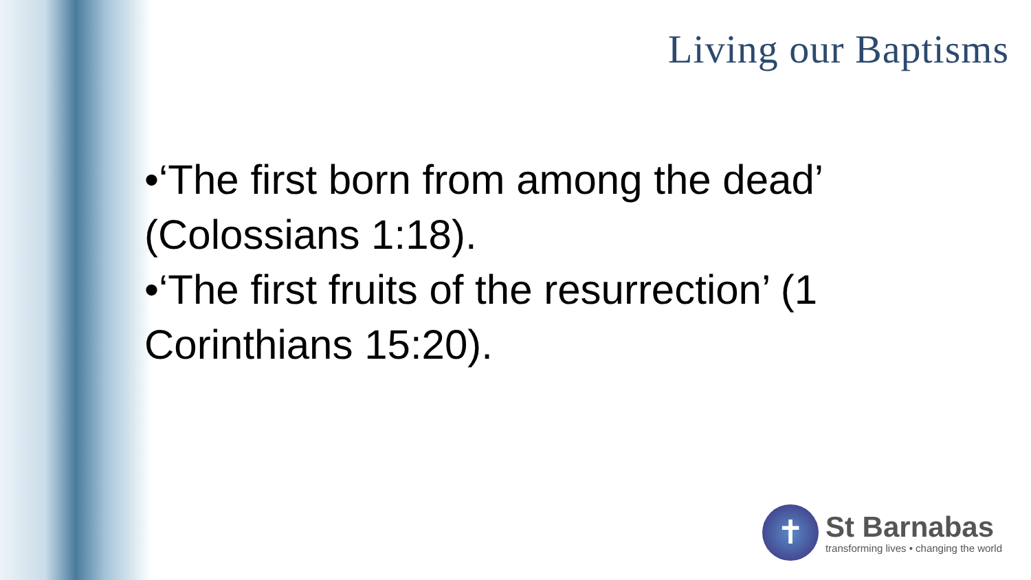Living our Baptisms
•‘The first born from among the dead’ (Colossians 1:18).
•‘The first fruits of the resurrection’ (1 Corinthians 15:20).
✝
St Barnabas
transforming lives • changing the world